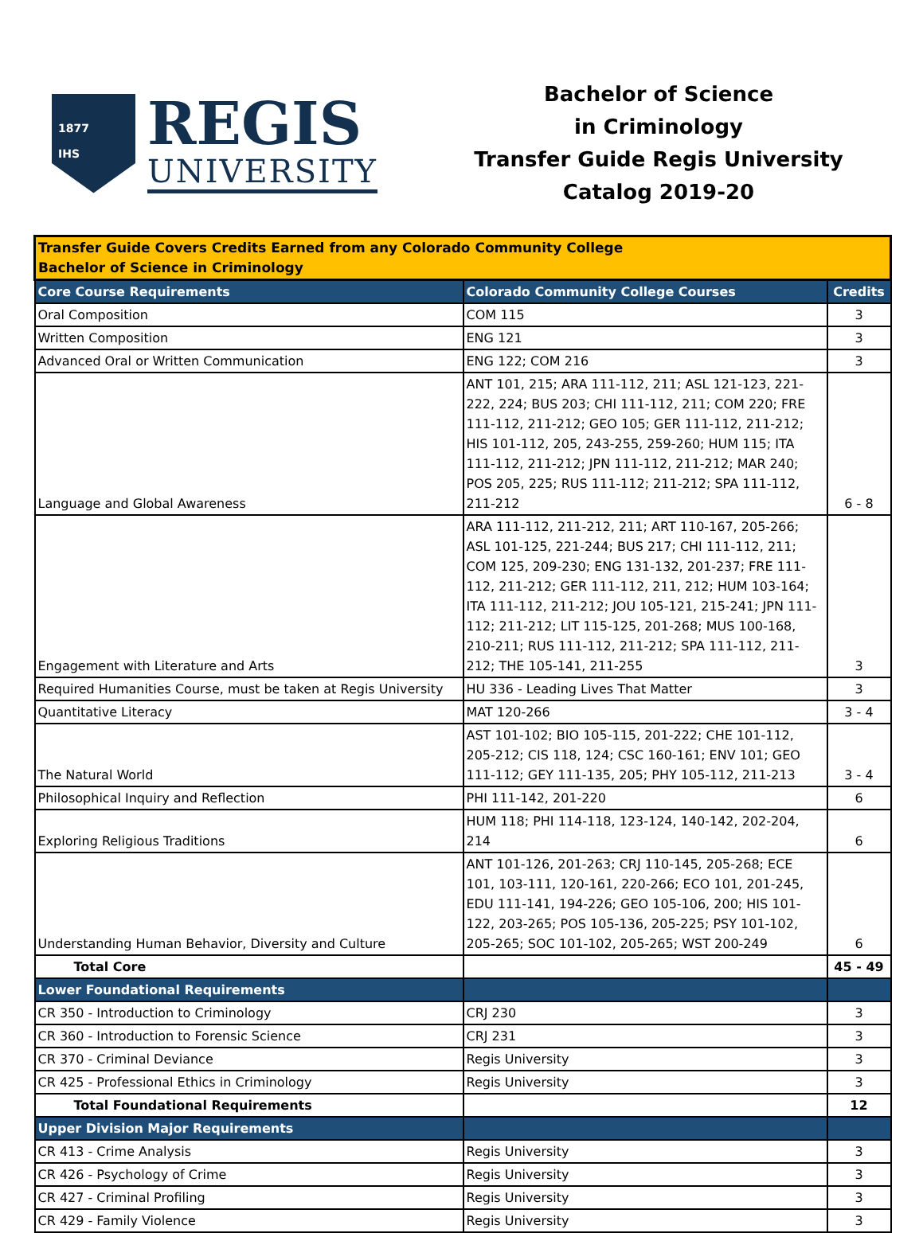1877
IHS
REGIS
UNIVERSITY
Bachelor of Science
in Criminology
Transfer Guide Regis University
Catalog 2019-20
| Transfer Guide Covers Credits Earned from any Colorado Community College Bachelor of Science in Criminology | | |
| Core Course Requirements | Colorado Community College Courses | Credits |
| Oral Composition | COM 115 | 3 |
| Written Composition | ENG 121 | 3 |
| Advanced Oral or Written Communication | ENG 122; COM 216 | 3 |
| Language and Global Awareness | ANT 101, 215; ARA 111-112, 211; ASL 121-123, 221-222, 224; BUS 203; CHI 111-112, 211; COM 220; FRE 111-112, 211-212; GEO 105; GER 111-112, 211-212; HIS 101-112, 205, 243-255, 259-260; HUM 115; ITA 111-112, 211-212; JPN 111-112, 211-212; MAR 240; POS 205, 225; RUS 111-112; 211-212; SPA 111-112, 211-212 | 6 - 8 |
| Engagement with Literature and Arts | ARA 111-112, 211-212, 211; ART 110-167, 205-266; ASL 101-125, 221-244; BUS 217; CHI 111-112, 211; COM 125, 209-230; ENG 131-132, 201-237; FRE 111-112, 211-212; GER 111-112, 211, 212; HUM 103-164; ITA 111-112, 211-212; JOU 105-121, 215-241; JPN 111-112; 211-212; LIT 115-125, 201-268; MUS 100-168, 210-211; RUS 111-112, 211-212; SPA 111-112, 211-212; THE 105-141, 211-255 | 3 |
| Required Humanities Course, must be taken at Regis University | HU 336 - Leading Lives That Matter | 3 |
| Quantitative Literacy | MAT 120-266 | 3 - 4 |
| The Natural World | AST 101-102; BIO 105-115, 201-222; CHE 101-112, 205-212; CIS 118, 124; CSC 160-161; ENV 101; GEO 111-112; GEY 111-135, 205; PHY 105-112, 211-213 | 3 - 4 |
| Philosophical Inquiry and Reflection | PHI 111-142, 201-220 | 6 |
| Exploring Religious Traditions | HUM 118; PHI 114-118, 123-124, 140-142, 202-204, 214 | 6 |
| Understanding Human Behavior, Diversity and Culture | ANT 101-126, 201-263; CRJ 110-145, 205-268; ECE 101, 103-111, 120-161, 220-266; ECO 101, 201-245, EDU 111-141, 194-226; GEO 105-106, 200; HIS 101-122, 203-265; POS 105-136, 205-225; PSY 101-102, 205-265; SOC 101-102, 205-265; WST 200-249 | 6 |
| Total Core | | 45 - 49 |
| Lower Foundational Requirements | | |
| CR 350 - Introduction to Criminology | CRJ 230 | 3 |
| CR 360 - Introduction to Forensic Science | CRJ 231 | 3 |
| CR 370 - Criminal Deviance | Regis University | 3 |
| CR 425 - Professional Ethics in Criminology | Regis University | 3 |
| Total Foundational Requirements | | 12 |
| Upper Division Major Requirements | | |
| CR 413 - Crime Analysis | Regis University | 3 |
| CR 426 - Psychology of Crime | Regis University | 3 |
| CR 427 - Criminal Profiling | Regis University | 3 |
| CR 429 - Family Violence | Regis University | 3 |